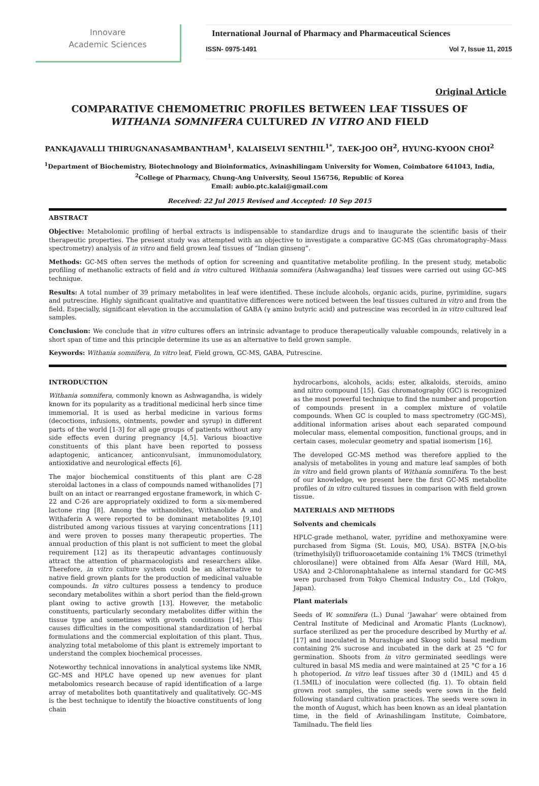Innovare
Academic Sciences
International Journal of Pharmacy and Pharmaceutical Sciences
ISSN- 0975-1491 Vol 7, Issue 11, 2015
Original Article
COMPARATIVE CHEMOMETRIC PROFILES BETWEEN LEAF TISSUES OF WITHANIA SOMNIFERA CULTURED IN VITRO AND FIELD
PANKAJAVALLI THIRUGNANASAMBANTHAM<sup>1</sup>, KALAISELVI SENTHIL<sup>1*</sup>, TAEK-JOO OH<sup>2</sup>, HYUNG-KYOON CHOI<sup>2</sup>
<sup>1</sup> Department of Biochemistry, Biotechnology and Bioinformatics, Avinashilingam University for Women, Coimbatore 641043, India,
<sup>2</sup> College of Pharmacy, Chung-Ang University, Seoul 156756, Republic of Korea
Email: aubio.ptc.kalai@gmail.com
Received: 22 Jul 2015 Revised and Accepted: 10 Sep 2015
ABSTRACT
Objective: Metabolomic profiling of herbal extracts is indispensable to standardize drugs and to inaugurate the scientific basis of their therapeutic properties. The present study was attempted with an objective to investigate a comparative GC-MS (Gas chromatography–Mass spectrometry) analysis of in vitro and field grown leaf tissues of “Indian ginseng”.
Methods: GC-MS often serves the methods of option for screening and quantitative metabolite profiling. In the present study, metabolic profiling of methanolic extracts of field and in vitro cultured Withania somnifera (Ashwagandha) leaf tissues were carried out using GC–MS technique.
Results: A total number of 39 primary metabolites in leaf were identified. These include alcohols, organic acids, purine, pyrimidine, sugars and putrescine. Highly significant qualitative and quantitative differences were noticed between the leaf tissues cultured in vitro and from the field. Especially, significant elevation in the accumulation of GABA (γ amino butyric acid) and putrescine was recorded in in vitro cultured leaf samples.
Conclusion: We conclude that in vitro cultures offers an intrinsic advantage to produce therapeutically valuable compounds, relatively in a short span of time and this principle determine its use as an alternative to field grown sample.
Keywords: Withania somnifera, In vitro leaf, Field grown, GC-MS, GABA, Putrescine.
INTRODUCTION
Withania somnifera, commonly known as Ashwagandha, is widely known for its popularity as a traditional medicinal herb since time immemorial. It is used as herbal medicine in various forms (decoctions, infusions, ointments, powder and syrup) in different parts of the world [1-3] for all age groups of patients without any side effects even during pregnancy [4,5]. Various bioactive constituents of this plant have been reported to possess adaptogenic, anticancer, anticonvulsant, immunomodulatory, antioxidative and neurological effects [6].
The major biochemical constituents of this plant are C-28 steroidal lactones in a class of compounds named withanolides [7] built on an intact or rearranged ergostane framework, in which C-22 and C-26 are appropriately oxidized to form a six-membered lactone ring [8]. Among the withanolides, Withanolide A and Withaferin A were reported to be dominant metabolites [9,10] distributed among various tissues at varying concentrations [11] and were proven to posses many therapeutic properties. The annual production of this plant is not sufficient to meet the global requirement [12] as its therapeutic advantages continuously attract the attention of pharmacologists and researchers alike. Therefore, in vitro culture system could be an alternative to native field grown plants for the production of medicinal valuable compounds. In vitro cultures possess a tendency to produce secondary metabolites within a short period than the field-grown plant owing to active growth [13]. However, the metabolic constituents, particularly secondary metabolites differ within the tissue type and sometimes with growth conditions [14]. This causes difficulties in the compositional standardization of herbal formulations and the commercial exploitation of this plant. Thus, analyzing total metabolome of this plant is extremely important to understand the complex biochemical processes.
Noteworthy technical innovations in analytical systems like NMR, GC–MS and HPLC have opened up new avenues for plant metabolomics research because of rapid identification of a large array of metabolites both quantitatively and qualitatively. GC–MS is the best technique to identify the bioactive constituents of long chain
hydrocarbons, alcohols, acids; ester, alkaloids, steroids, amino and nitro compound [15]. Gas chromatography (GC) is recognized as the most powerful technique to find the number and proportion of compounds present in a complex mixture of volatile compounds. When GC is coupled to mass spectrometry (GC-MS), additional information arises about each separated compound molecular mass, elemental composition, functional groups, and in certain cases, molecular geometry and spatial isomerism [16].
The developed GC-MS method was therefore applied to the analysis of metabolites in young and mature leaf samples of both in vitro and field grown plants of Withania somnifera. To the best of our knowledge, we present here the first GC-MS metabolite profiles of in vitro cultured tissues in comparison with field grown tissue.
MATERIALS AND METHODS
Solvents and chemicals
HPLC-grade methanol, water, pyridine and methoxyamine were purchased from Sigma (St. Louis, MO, USA). BSTFA [N,O-bis (trimethylsilyl) trifluoroacetamide containing 1% TMCS (trimethyl chlorosilane)] were obtained from Alfa Aesar (Ward Hill, MA, USA) and 2-Chloronaphtahalene as internal standard for GC-MS were purchased from Tokyo Chemical Industry Co., Ltd (Tokyo, Japan).
Plant materials
Seeds of W. somnifera (L.) Dunal ‘Jawahar’ were obtained from Central Institute of Medicinal and Aromatic Plants (Lucknow), surface sterilized as per the procedure described by Murthy et al.[17] and inoculated in Murashige and Skoog solid basal medium containing 2% sucrose and incubated in the dark at 25 °C for germination. Shoots from in vitro germinated seedlings were cultured in basal MS media and were maintained at 25 °C for a 16 h photoperiod. In vitro leaf tissues after 30 d (1MIL) and 45 d (1.5MIL) of inoculation were collected (fig. 1). To obtain field grown root samples, the same seeds were sown in the field following standard cultivation practices. The seeds were sown in the month of August, which has been known as an ideal plantation time, in the field of Avinashilingam Institute, Coimbatore, Tamilnadu. The field lies